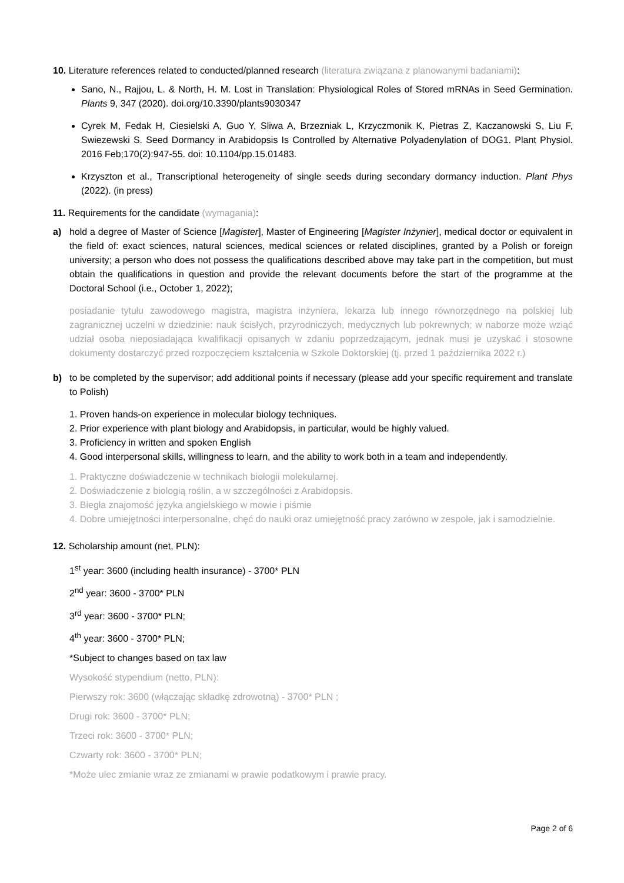10. Literature references related to conducted/planned research (literatura związana z planowanymi badaniami):
Sano, N., Rajjou, L. & North, H. M. Lost in Translation: Physiological Roles of Stored mRNAs in Seed Germination. Plants 9, 347 (2020). doi.org/10.3390/plants9030347
Cyrek M, Fedak H, Ciesielski A, Guo Y, Sliwa A, Brzezniak L, Krzyczmonik K, Pietras Z, Kaczanowski S, Liu F, Swiezewski S. Seed Dormancy in Arabidopsis Is Controlled by Alternative Polyadenylation of DOG1. Plant Physiol. 2016 Feb;170(2):947-55. doi: 10.1104/pp.15.01483.
Krzyszton et al., Transcriptional heterogeneity of single seeds during secondary dormancy induction. Plant Phys (2022). (in press)
11. Requirements for the candidate (wymagania):
a) hold a degree of Master of Science [Magister], Master of Engineering [Magister Inżynier], medical doctor or equivalent in the field of: exact sciences, natural sciences, medical sciences or related disciplines, granted by a Polish or foreign university; a person who does not possess the qualifications described above may take part in the competition, but must obtain the qualifications in question and provide the relevant documents before the start of the programme at the Doctoral School (i.e., October 1, 2022);
posiadanie tytułu zawodowego magistra, magistra inżyniera, lekarza lub innego równorzędnego na polskiej lub zagranicznej uczelni w dziedzinie: nauk ścisłych, przyrodniczych, medycznych lub pokrewnych; w naborze może wziąć udział osoba nieposiadająca kwalifikacji opisanych w zdaniu poprzedzającym, jednak musi je uzyskać i stosowne dokumenty dostarczyć przed rozpoczęciem kształcenia w Szkole Doktorskiej (tj. przed 1 października 2022 r.)
b) to be completed by the supervisor; add additional points if necessary (please add your specific requirement and translate to Polish)
1. Proven hands-on experience in molecular biology techniques.
2. Prior experience with plant biology and Arabidopsis, in particular, would be highly valued.
3. Proficiency in written and spoken English
4. Good interpersonal skills, willingness to learn, and the ability to work both in a team and independently.
1. Praktyczne doświadczenie w technikach biologii molekularnej.
2. Doświadczenie z biologią roślin, a w szczególności z Arabidopsis.
3. Biegła znajomość języka angielskiego w mowie i piśmie
4. Dobre umiejętności interpersonalne, chęć do nauki oraz umiejętność pracy zarówno w zespole, jak i samodzielnie.
12. Scholarship amount (net, PLN):
1<sup>st</sup> year: 3600 (including health insurance) - 3700* PLN
2<sup>nd</sup> year: 3600 - 3700* PLN
3<sup>rd</sup> year: 3600 - 3700* PLN;
4<sup>th</sup> year: 3600 - 3700* PLN;
*Subject to changes based on tax law
Wysokość stypendium (netto, PLN):
Pierwszy rok: 3600 (włączając składkę zdrowotną) - 3700* PLN ;
Drugi rok: 3600 - 3700* PLN;
Trzeci rok: 3600 - 3700* PLN;
Czwarty rok: 3600 - 3700* PLN;
*Może ulec zmianie wraz ze zmianami w prawie podatkowym i prawie pracy.
Page 2 of 6